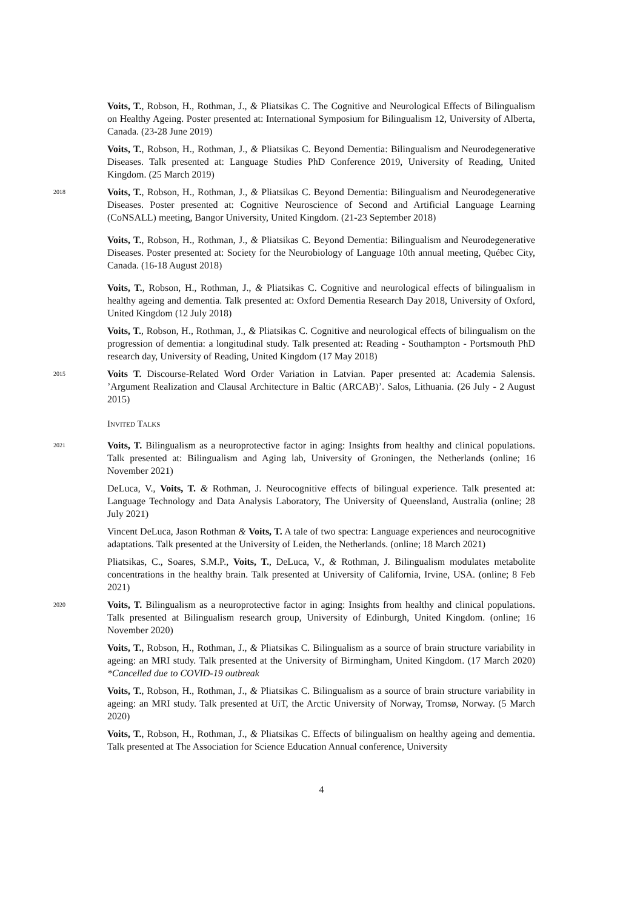Voits, T., Robson, H., Rothman, J., & Pliatsikas C. The Cognitive and Neurological Effects of Bilingualism on Healthy Ageing. Poster presented at: International Symposium for Bilingualism 12, University of Alberta, Canada. (23-28 June 2019)
Voits, T., Robson, H., Rothman, J., & Pliatsikas C. Beyond Dementia: Bilingualism and Neurodegenerative Diseases. Talk presented at: Language Studies PhD Conference 2019, University of Reading, United Kingdom. (25 March 2019)
2018
Voits, T., Robson, H., Rothman, J., & Pliatsikas C. Beyond Dementia: Bilingualism and Neurodegenerative Diseases. Poster presented at: Cognitive Neuroscience of Second and Artificial Language Learning (CoNSALL) meeting, Bangor University, United Kingdom. (21-23 September 2018)
Voits, T., Robson, H., Rothman, J., & Pliatsikas C. Beyond Dementia: Bilingualism and Neurodegenerative Diseases. Poster presented at: Society for the Neurobiology of Language 10th annual meeting, Québec City, Canada. (16-18 August 2018)
Voits, T., Robson, H., Rothman, J., & Pliatsikas C. Cognitive and neurological effects of bilingualism in healthy ageing and dementia. Talk presented at: Oxford Dementia Research Day 2018, University of Oxford, United Kingdom (12 July 2018)
Voits, T., Robson, H., Rothman, J., & Pliatsikas C. Cognitive and neurological effects of bilingualism on the progression of dementia: a longitudinal study. Talk presented at: Reading - Southampton - Portsmouth PhD research day, University of Reading, United Kingdom (17 May 2018)
2015
Voits T. Discourse-Related Word Order Variation in Latvian. Paper presented at: Academia Salensis. ’Argument Realization and Clausal Architecture in Baltic (ARCAB)’. Salos, Lithuania. (26 July - 2 August 2015)
Invited Talks
2021
Voits, T. Bilingualism as a neuroprotective factor in aging: Insights from healthy and clinical populations. Talk presented at: Bilingualism and Aging lab, University of Groningen, the Netherlands (online; 16 November 2021)
DeLuca, V., Voits, T. & Rothman, J. Neurocognitive effects of bilingual experience. Talk presented at: Language Technology and Data Analysis Laboratory, The University of Queensland, Australia (online; 28 July 2021)
Vincent DeLuca, Jason Rothman & Voits, T. A tale of two spectra: Language experiences and neurocognitive adaptations. Talk presented at the University of Leiden, the Netherlands. (online; 18 March 2021)
Pliatsikas, C., Soares, S.M.P., Voits, T., DeLuca, V., & Rothman, J. Bilingualism modulates metabolite concentrations in the healthy brain. Talk presented at University of California, Irvine, USA. (online; 8 Feb 2021)
2020
Voits, T. Bilingualism as a neuroprotective factor in aging: Insights from healthy and clinical populations. Talk presented at Bilingualism research group, University of Edinburgh, United Kingdom. (online; 16 November 2020)
Voits, T., Robson, H., Rothman, J., & Pliatsikas C. Bilingualism as a source of brain structure variability in ageing: an MRI study. Talk presented at the University of Birmingham, United Kingdom. (17 March 2020) *Cancelled due to COVID-19 outbreak
Voits, T., Robson, H., Rothman, J., & Pliatsikas C. Bilingualism as a source of brain structure variability in ageing: an MRI study. Talk presented at UiT, the Arctic University of Norway, Tromsø, Norway. (5 March 2020)
Voits, T., Robson, H., Rothman, J., & Pliatsikas C. Effects of bilingualism on healthy ageing and dementia. Talk presented at The Association for Science Education Annual conference, University
4